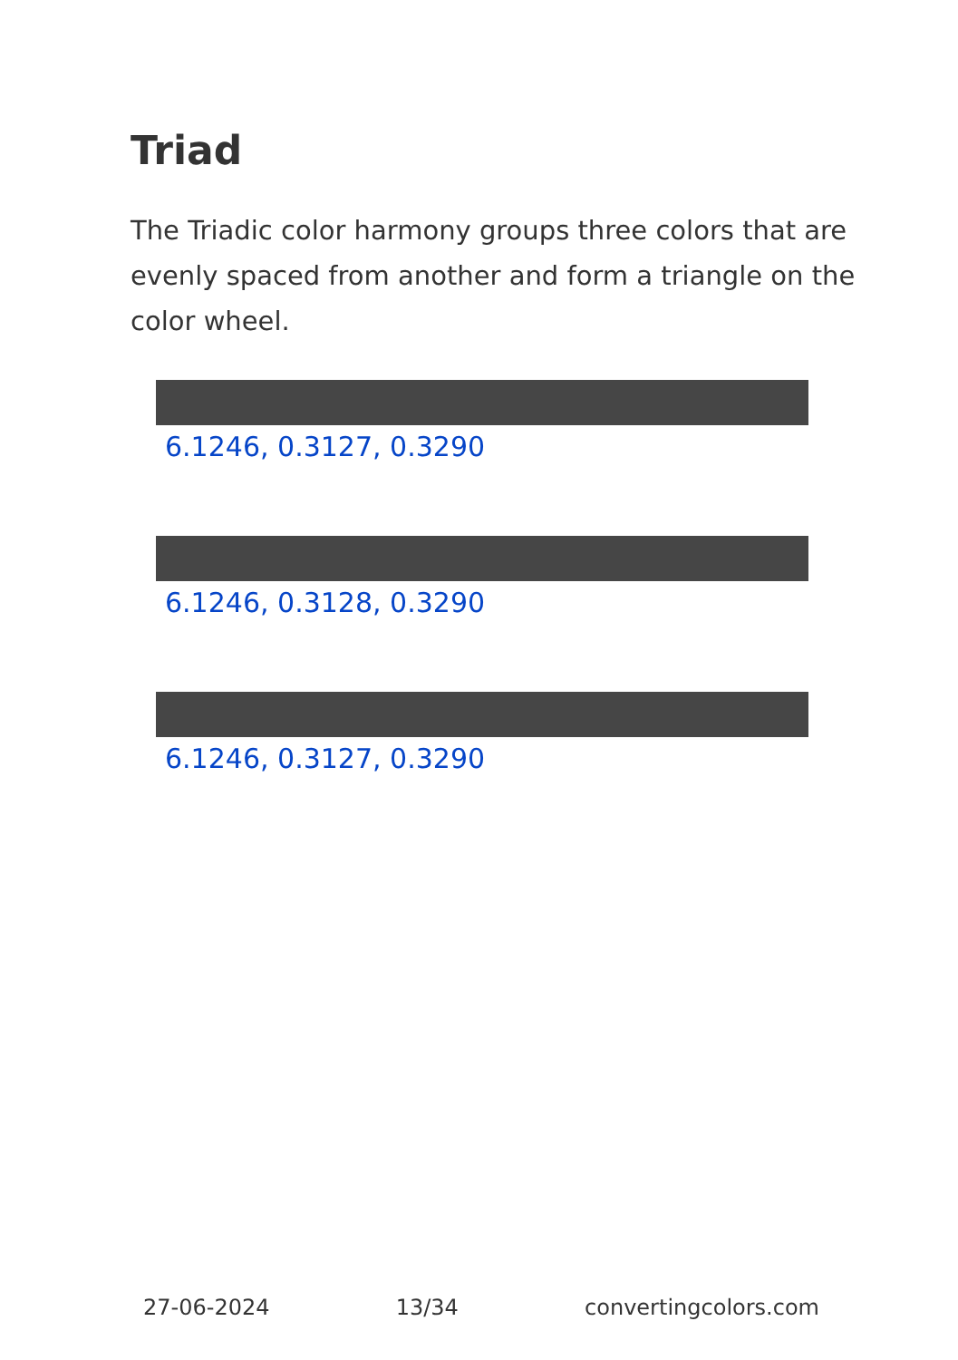Triad
The Triadic color harmony groups three colors that are evenly spaced from another and form a triangle on the color wheel.
6.1246, 0.3127, 0.3290
6.1246, 0.3128, 0.3290
6.1246, 0.3127, 0.3290
27-06-2024 13/34 convertingcolors.com